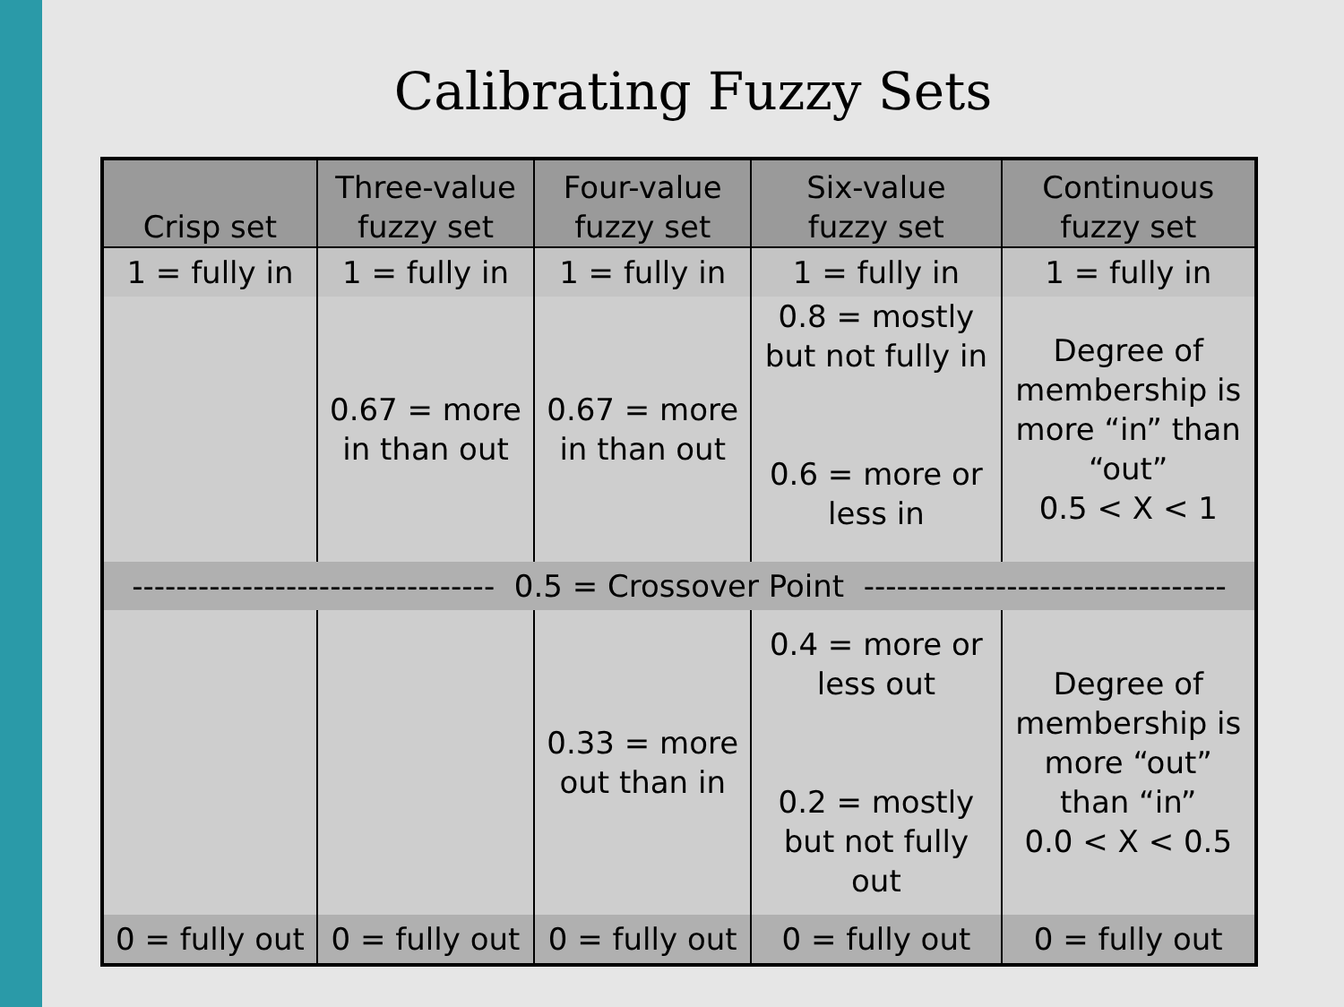Calibrating Fuzzy Sets
| Crisp set | Three-value fuzzy set | Four-value fuzzy set | Six-value fuzzy set | Continuous fuzzy set |
| --- | --- | --- | --- | --- |
| 1 = fully in | 1 = fully in | 1 = fully in | 1 = fully in | 1 = fully in |
| | 0.67 = more in than out | 0.67 = more in than out | 0.8 = mostly but not fully in 0.6 = more or less in | Degree of membership is more “in” than “out” 0.5 < X < 1 |
| --------------------------------- 0.5 = Crossover Point --------------------------------- | | | | |
| | | 0.33 = more out than in | 0.4 = more or less out 0.2 = mostly but not fully out | Degree of membership is more “out” than “in” 0.0 < X < 0.5 |
| 0 = fully out | 0 = fully out | 0 = fully out | 0 = fully out | 0 = fully out |